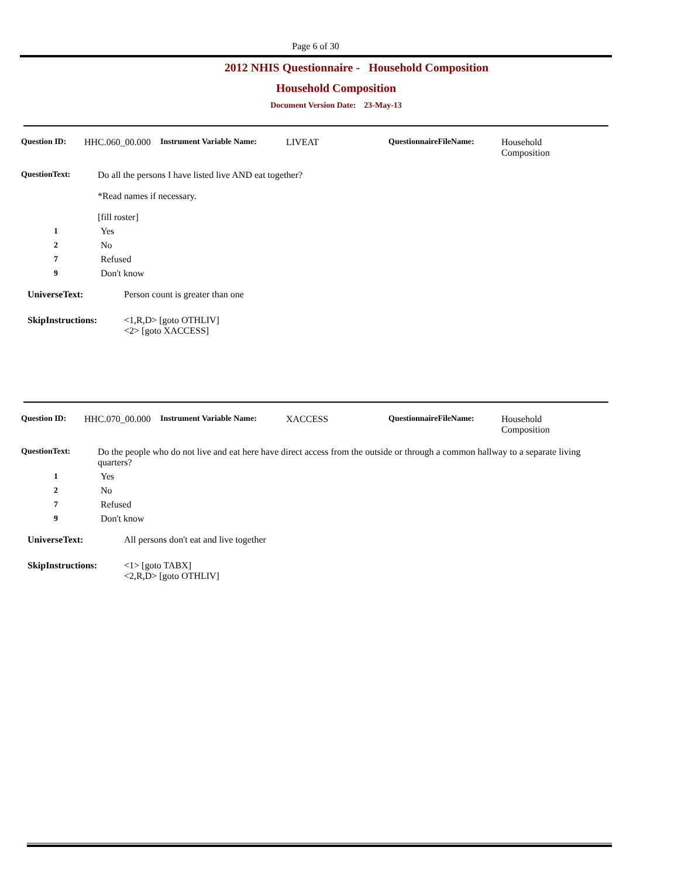Page 6 of 30
2012 NHIS Questionnaire - Household Composition
Household Composition
Document Version Date: 23-May-13
Question ID: HHC.060_00.000 Instrument Variable Name: LIVEAT QuestionnaireFileName: Household
Composition
QuestionText: Do all the persons I have listed live AND eat together?
*Read names if necessary.
[fill roster]
1 Yes
2 No
7 Refused
9 Don't know
UniverseText: Person count is greater than one
SkipInstructions: <1,R,D> [goto OTHLIV]
<2> [goto XACCESS]
Question ID: HHC.070_00.000 Instrument Variable Name: XACCESS QuestionnaireFileName: Household
Composition
QuestionText: Do the people who do not live and eat here have direct access from the outside or through a common hallway to a separate living quarters?
1 Yes
2 No
7 Refused
9 Don't know
UniverseText: All persons don't eat and live together
SkipInstructions: <1> [goto TABX]
<2,R,D> [goto OTHLIV]